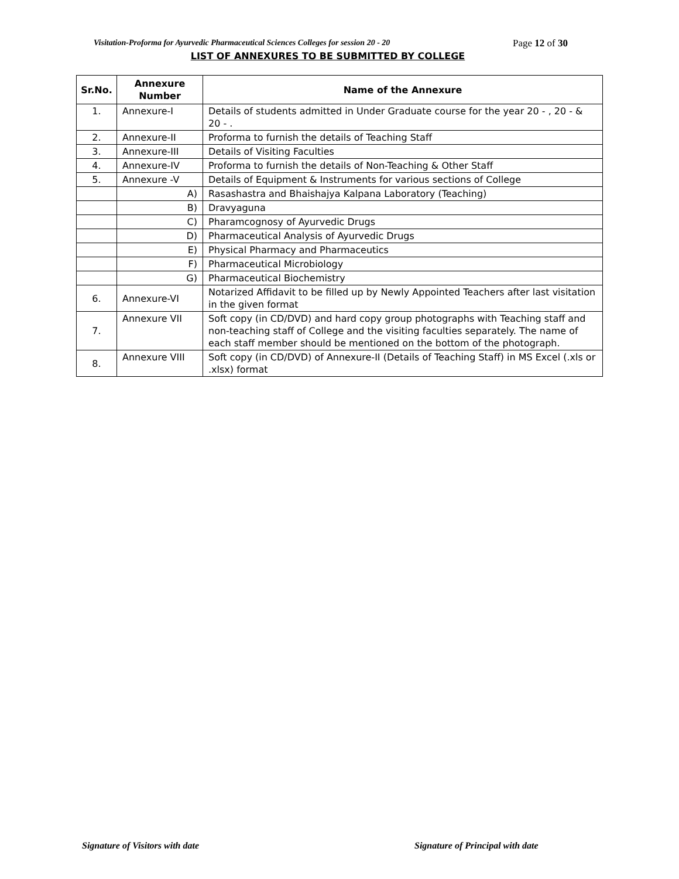Visitation-Proforma for Ayurvedic Pharmaceutical Sciences Colleges for session 20 - 20 Page 12 of 30
LIST OF ANNEXURES TO BE SUBMITTED BY COLLEGE
| Sr.No. | Annexure Number | Name of the Annexure |
| --- | --- | --- |
| 1. | Annexure-I | Details of students admitted in Under Graduate course for the year 20 - , 20 - & 20 - . |
| 2. | Annexure-II | Proforma to furnish the details of Teaching Staff |
| 3. | Annexure-III | Details of Visiting Faculties |
| 4. | Annexure-IV | Proforma to furnish the details of Non-Teaching & Other Staff |
| 5. | Annexure -V | Details of Equipment & Instruments for various sections of College |
| | A) | Rasashastra and Bhaishajya Kalpana Laboratory (Teaching) |
| | B) | Dravyaguna |
| | C) | Pharamcognosy of Ayurvedic Drugs |
| | D) | Pharmaceutical Analysis of Ayurvedic Drugs |
| | E) | Physical Pharmacy and Pharmaceutics |
| | F) | Pharmaceutical Microbiology |
| | G) | Pharmaceutical Biochemistry |
| 6. | Annexure-VI | Notarized Affidavit to be filled up by Newly Appointed Teachers after last visitation in the given format |
| 7. | Annexure VII | Soft copy (in CD/DVD) and hard copy group photographs with Teaching staff and non-teaching staff of College and the visiting faculties separately. The name of each staff member should be mentioned on the bottom of the photograph. |
| 8. | Annexure VIII | Soft copy (in CD/DVD) of Annexure-II (Details of Teaching Staff) in MS Excel (.xls or .xlsx) format |
Signature of Visitors with date
Signature of Principal with date